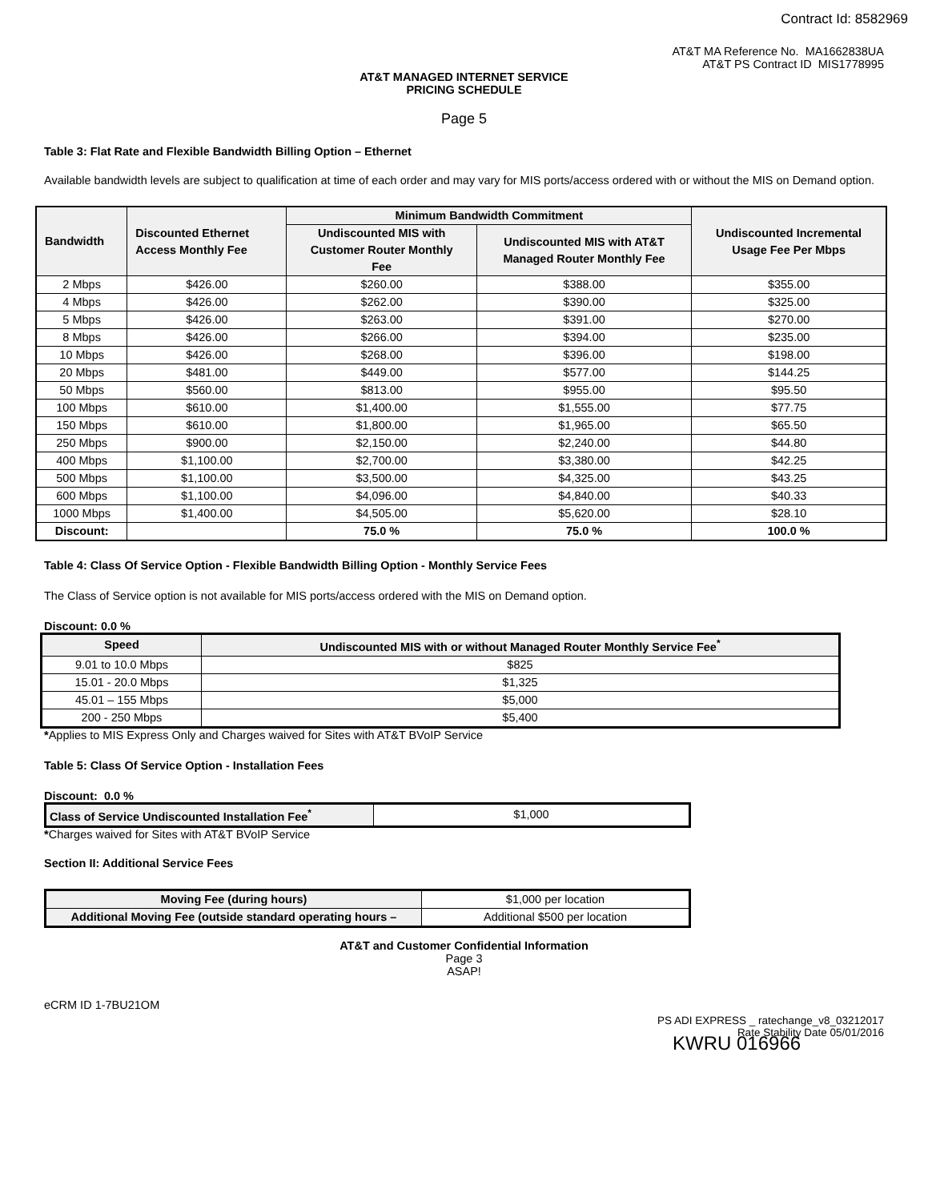Contract Id: 8582969
AT&T MA Reference No. MA1662838UA
AT&T PS Contract ID MIS1778995
AT&T MANAGED INTERNET SERVICE
PRICING SCHEDULE
Page 5
Table 3: Flat Rate and Flexible Bandwidth Billing Option – Ethernet
Available bandwidth levels are subject to qualification at time of each order and may vary for MIS ports/access ordered with or without the MIS on Demand option.
| Bandwidth | Discounted Ethernet Access Monthly Fee | Minimum Bandwidth Commitment | | Undiscounted Incremental Usage Fee Per Mbps |
| --- | --- | --- | --- | --- |
| | | Undiscounted MIS with Customer Router Monthly Fee | Undiscounted MIS with AT&T Managed Router Monthly Fee | |
| 2 Mbps | $426.00 | $260.00 | $388.00 | $355.00 |
| 4 Mbps | $426.00 | $262.00 | $390.00 | $325.00 |
| 5 Mbps | $426.00 | $263.00 | $391.00 | $270.00 |
| 8 Mbps | $426.00 | $266.00 | $394.00 | $235.00 |
| 10 Mbps | $426.00 | $268.00 | $396.00 | $198.00 |
| 20 Mbps | $481.00 | $449.00 | $577.00 | $144.25 |
| 50 Mbps | $560.00 | $813.00 | $955.00 | $95.50 |
| 100 Mbps | $610.00 | $1,400.00 | $1,555.00 | $77.75 |
| 150 Mbps | $610.00 | $1,800.00 | $1,965.00 | $65.50 |
| 250 Mbps | $900.00 | $2,150.00 | $2,240.00 | $44.80 |
| 400 Mbps | $1,100.00 | $2,700.00 | $3,380.00 | $42.25 |
| 500 Mbps | $1,100.00 | $3,500.00 | $4,325.00 | $43.25 |
| 600 Mbps | $1,100.00 | $4,096.00 | $4,840.00 | $40.33 |
| 1000 Mbps | $1,400.00 | $4,505.00 | $5,620.00 | $28.10 |
| Discount: | | 75.0 % | 75.0 % | 100.0 % |
Table 4: Class Of Service Option - Flexible Bandwidth Billing Option - Monthly Service Fees
The Class of Service option is not available for MIS ports/access ordered with the MIS on Demand option.
Discount: 0.0 %
| Speed | Undiscounted MIS with or without Managed Router Monthly Service Fee<sup>*</sup> |
| --- | --- |
| 9.01 to 10.0 Mbps | $825 |
| 15.01 - 20.0 Mbps | $1,325 |
| 45.01 – 155 Mbps | $5,000 |
| 200 - 250 Mbps | $5,400 |
*Applies to MIS Express Only and Charges waived for Sites with AT&T BVoIP Service
Table 5: Class Of Service Option - Installation Fees
Discount: 0.0 %
| Class of Service Undiscounted Installation Fee<sup>*</sup> | $1,000 |
*Charges waived for Sites with AT&T BVoIP Service
Section II: Additional Service Fees
| Moving Fee (during hours) | $1,000 per location |
| Additional Moving Fee (outside standard operating hours – | Additional $500 per location |
AT&T and Customer Confidential Information
Page 3
ASAP!
eCRM ID 1-7BU21OM
PS ADI EXPRESS _ ratechange_v8_03212017
Rate Stability Date 05/01/2016
KWRU 016966